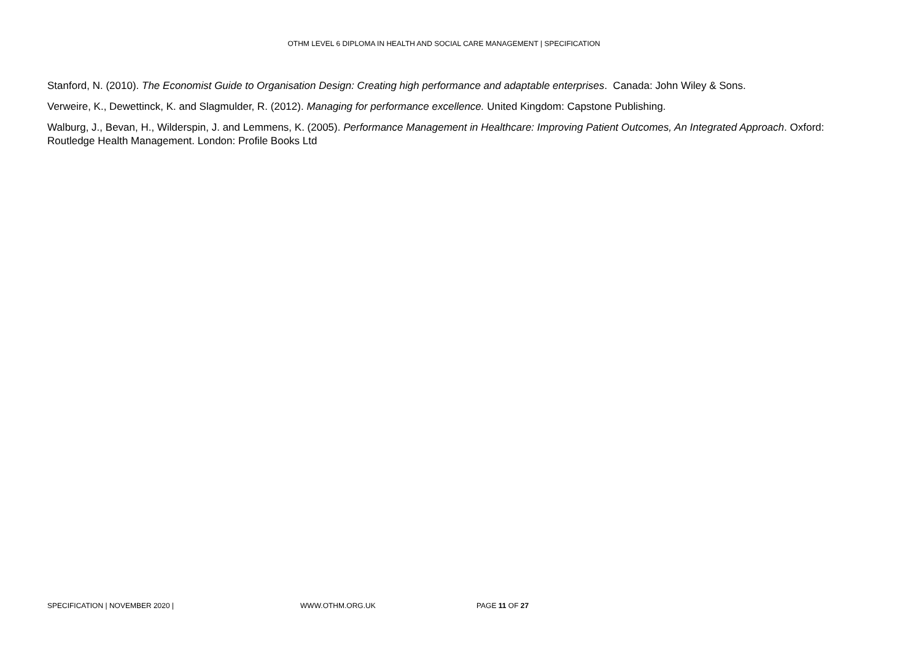OTHM LEVEL 6 DIPLOMA IN HEALTH AND SOCIAL CARE MANAGEMENT | SPECIFICATION
Stanford, N. (2010). The Economist Guide to Organisation Design: Creating high performance and adaptable enterprises. Canada: John Wiley & Sons.
Verweire, K., Dewettinck, K. and Slagmulder, R. (2012). Managing for performance excellence. United Kingdom: Capstone Publishing.
Walburg, J., Bevan, H., Wilderspin, J. and Lemmens, K. (2005). Performance Management in Healthcare: Improving Patient Outcomes, An Integrated Approach. Oxford: Routledge Health Management. London: Profile Books Ltd
SPECIFICATION | NOVEMBER 2020 | WWW.OTHM.ORG.UK PAGE 11 OF 27